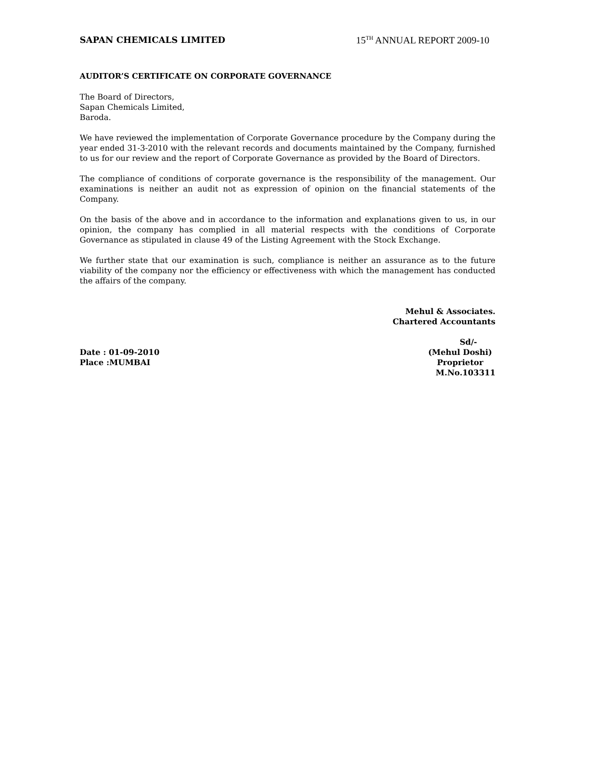SAPAN CHEMICALS LIMITED 15<sup>TH</sup> ANNUAL REPORT 2009-10
AUDITOR’S CERTIFICATE ON CORPORATE GOVERNANCE
The Board of Directors,
Sapan Chemicals Limited,
Baroda.
We have reviewed the implementation of Corporate Governance procedure by the Company during the year ended 31-3-2010 with the relevant records and documents maintained by the Company, furnished to us for our review and the report of Corporate Governance as provided by the Board of Directors.
The compliance of conditions of corporate governance is the responsibility of the management. Our examinations is neither an audit not as expression of opinion on the financial statements of the Company.
On the basis of the above and in accordance to the information and explanations given to us, in our opinion, the company has complied in all material respects with the conditions of Corporate Governance as stipulated in clause 49 of the Listing Agreement with the Stock Exchange.
We further state that our examination is such, compliance is neither an assurance as to the future viability of the company nor the efficiency or effectiveness with which the management has conducted the affairs of the company.
Mehul & Associates.
Chartered Accountants
Date : 01-09-2010
Place :MUMBAI
Sd/-
(Mehul Doshi)
Proprietor
M.No.103311